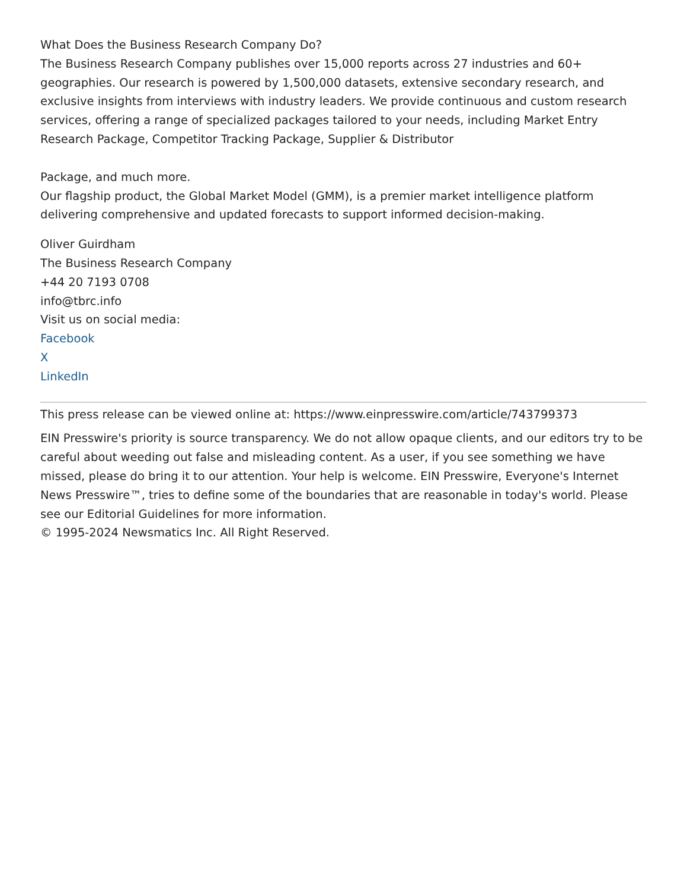What Does the Business Research Company Do?
The Business Research Company publishes over 15,000 reports across 27 industries and 60+ geographies. Our research is powered by 1,500,000 datasets, extensive secondary research, and exclusive insights from interviews with industry leaders. We provide continuous and custom research services, offering a range of specialized packages tailored to your needs, including Market Entry Research Package, Competitor Tracking Package, Supplier & Distributor
Package, and much more.
Our flagship product, the Global Market Model (GMM), is a premier market intelligence platform delivering comprehensive and updated forecasts to support informed decision-making.
Oliver Guirdham
The Business Research Company
+44 20 7193 0708
info@tbrc.info
Visit us on social media:
Facebook
X
LinkedIn
This press release can be viewed online at: https://www.einpresswire.com/article/743799373
EIN Presswire's priority is source transparency. We do not allow opaque clients, and our editors try to be careful about weeding out false and misleading content. As a user, if you see something we have missed, please do bring it to our attention. Your help is welcome. EIN Presswire, Everyone's Internet News Presswire™, tries to define some of the boundaries that are reasonable in today's world. Please see our Editorial Guidelines for more information.
© 1995-2024 Newsmatics Inc. All Right Reserved.